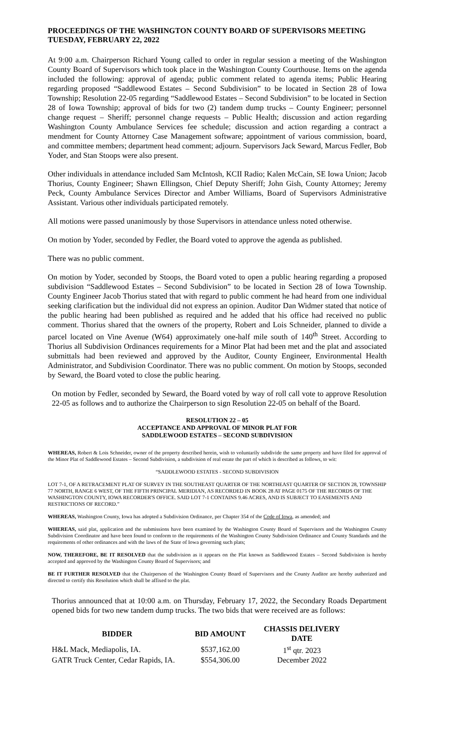PROCEEDINGS OF THE WASHINGTON COUNTY BOARD OF SUPERVISORS MEETING
TUESDAY, FEBRUARY 22, 2022
At 9:00 a.m. Chairperson Richard Young called to order in regular session a meeting of the Washington County Board of Supervisors which took place in the Washington County Courthouse. Items on the agenda included the following: approval of agenda; public comment related to agenda items; Public Hearing regarding proposed “Saddlewood Estates – Second Subdivision” to be located in Section 28 of Iowa Township; Resolution 22-05 regarding “Saddlewood Estates – Second Subdivision” to be located in Section 28 of Iowa Township; approval of bids for two (2) tandem dump trucks – County Engineer; personnel change request – Sheriff; personnel change requests – Public Health; discussion and action regarding Washington County Ambulance Services fee schedule; discussion and action regarding a contract a mendment for County Attorney Case Management software; appointment of various commission, board, and committee members; department head comment; adjourn. Supervisors Jack Seward, Marcus Fedler, Bob Yoder, and Stan Stoops were also present.
Other individuals in attendance included Sam McIntosh, KCII Radio; Kalen McCain, SE Iowa Union; Jacob Thorius, County Engineer; Shawn Ellingson, Chief Deputy Sheriff; John Gish, County Attorney; Jeremy Peck, County Ambulance Services Director and Amber Williams, Board of Supervisors Administrative Assistant. Various other individuals participated remotely.
All motions were passed unanimously by those Supervisors in attendance unless noted otherwise.
On motion by Yoder, seconded by Fedler, the Board voted to approve the agenda as published.
There was no public comment.
On motion by Yoder, seconded by Stoops, the Board voted to open a public hearing regarding a proposed subdivision “Saddlewood Estates – Second Subdivision” to be located in Section 28 of Iowa Township. County Engineer Jacob Thorius stated that with regard to public comment he had heard from one individual seeking clarification but the individual did not express an opinion. Auditor Dan Widmer stated that notice of the public hearing had been published as required and he added that his office had received no public comment. Thorius shared that the owners of the property, Robert and Lois Schneider, planned to divide a parcel located on Vine Avenue (W64) approximately one-half mile south of 140<sup>th</sup> Street. According to Thorius all Subdivision Ordinances requirements for a Minor Plat had been met and the plat and associated submittals had been reviewed and approved by the Auditor, County Engineer, Environmental Health Administrator, and Subdivision Coordinator. There was no public comment. On motion by Stoops, seconded by Seward, the Board voted to close the public hearing.
On motion by Fedler, seconded by Seward, the Board voted by way of roll call vote to approve Resolution 22-05 as follows and to authorize the Chairperson to sign Resolution 22-05 on behalf of the Board.
RESOLUTION 22 – 05
ACCEPTANCE AND APPROVAL OF MINOR PLAT FOR
SADDLEWOOD ESTATES – SECOND SUBDIVISION
WHEREAS, Robert & Lois Schneider, owner of the property described herein, wish to voluntarily subdivide the same property and have filed for approval of the Minor Plat of Saddlewood Estates – Second Subdivision, a subdivision of real estate the part of which is described as follows, to wit:
“SADDLEWOOD ESTATES - SECOND SUBDIVISION
LOT 7-1, OF A RETRACEMENT PLAT OF SURVEY IN THE SOUTHEAST QUARTER OF THE NORTHEAST QUARTER OF SECTION 28, TOWNSHIP 77 NORTH, RANGE 6 WEST, OF THE FIFTH PRINCIPAL MERIDIAN, AS RECORDED IN BOOK 28 AT PAGE 0175 OF THE RECORDS OF THE WASHINGTON COUNTY, IOWA RECORDER'S OFFICE. SAID LOT 7-1 CONTAINS 9.46 ACRES, AND IS SUBJECT TO EASEMENTS AND RESTRICTIONS OF RECORD.”
WHEREAS, Washington County, Iowa has adopted a Subdivision Ordinance, per Chapter 354 of the Code of Iowa, as amended; and
WHEREAS, said plat, application and the submissions have been examined by the Washington County Board of Supervisors and the Washington County Subdivision Coordinator and have been found to conform to the requirements of the Washington County Subdivision Ordinance and County Standards and the requirements of other ordinances and with the laws of the State of Iowa governing such plats;
NOW, THEREFORE, BE IT RESOLVED that the subdivision as it appears on the Plat known as Saddlewood Estates – Second Subdivision is hereby accepted and approved by the Washington County Board of Supervisors; and
BE IT FURTHER RESOLVED that the Chairperson of the Washington County Board of Supervisors and the County Auditor are hereby authorized and directed to certify this Resolution which shall be affixed to the plat.
Thorius announced that at 10:00 a.m. on Thursday, February 17, 2022, the Secondary Roads Department opened bids for two new tandem dump trucks. The two bids that were received are as follows:
| BIDDER | BID AMOUNT | CHASSIS DELIVERY DATE |
| --- | --- | --- |
| H&L Mack, Mediapolis, IA. | $537,162.00 | 1<sup>st</sup> qtr. 2023 |
| GATR Truck Center, Cedar Rapids, IA. | $554,306.00 | December 2022 |